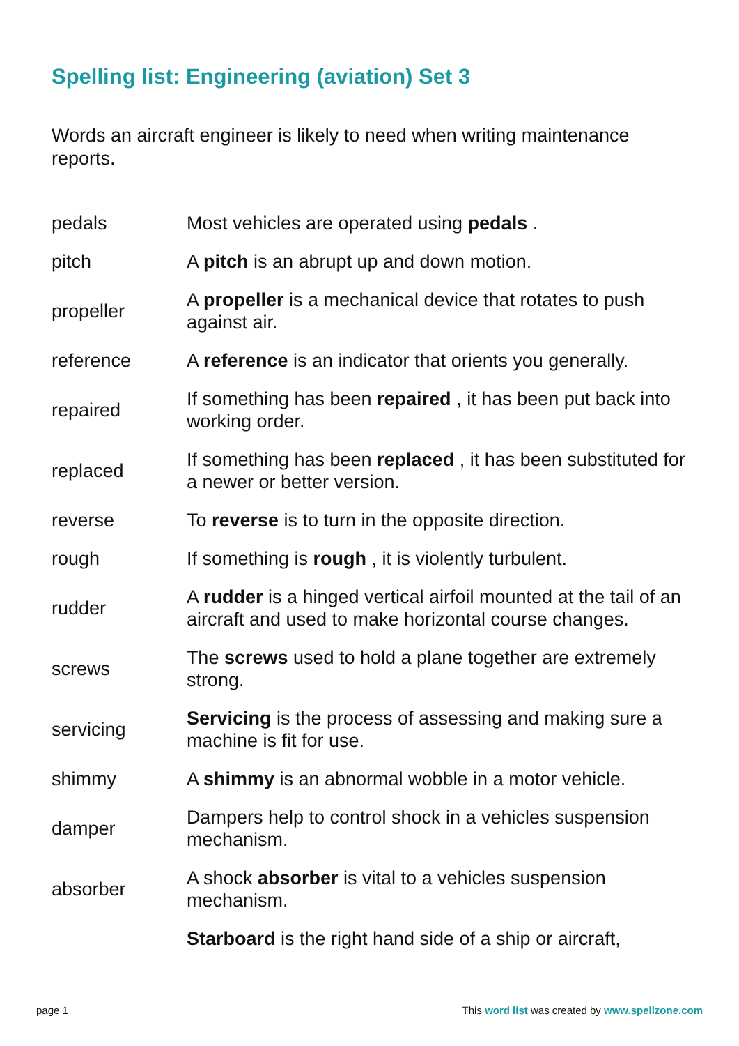Spelling list: Engineering (aviation) Set 3
Words an aircraft engineer is likely to need when writing maintenance reports.
| pedals | Most vehicles are operated using pedals . |
| pitch | A pitch is an abrupt up and down motion. |
| propeller | A propeller is a mechanical device that rotates to push against air. |
| reference | A reference is an indicator that orients you generally. |
| repaired | If something has been repaired , it has been put back into working order. |
| replaced | If something has been replaced , it has been substituted for a newer or better version. |
| reverse | To reverse is to turn in the opposite direction. |
| rough | If something is rough , it is violently turbulent. |
| rudder | A rudder is a hinged vertical airfoil mounted at the tail of an aircraft and used to make horizontal course changes. |
| screws | The screws used to hold a plane together are extremely strong. |
| servicing | Servicing is the process of assessing and making sure a machine is fit for use. |
| shimmy | A shimmy is an abnormal wobble in a motor vehicle. |
| damper | Dampers help to control shock in a vehicles suspension mechanism. |
| absorber | A shock absorber is vital to a vehicles suspension mechanism. |
| | Starboard is the right hand side of a ship or aircraft, |
page 1 This word list was created by www.spellzone.com